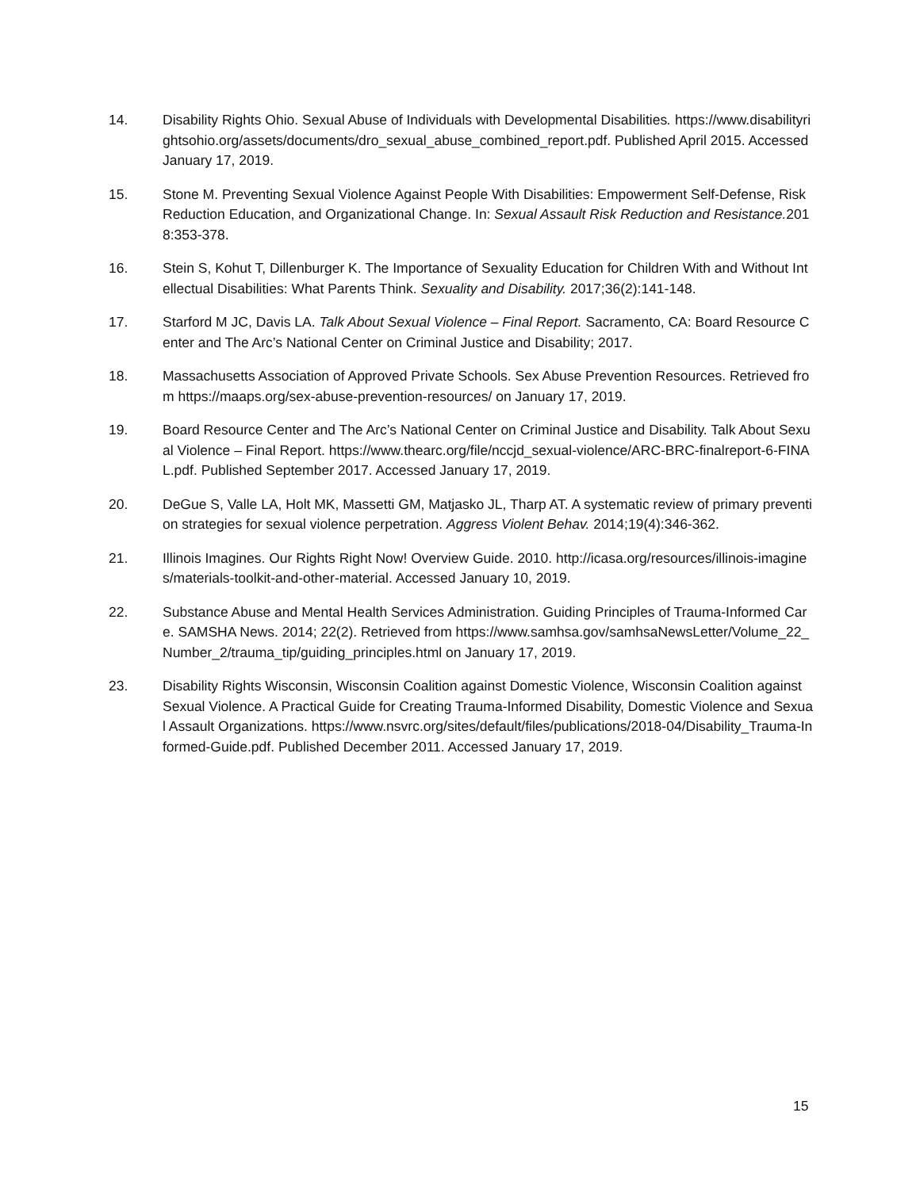14. Disability Rights Ohio. Sexual Abuse of Individuals with Developmental Disabilities. https://www.disabilityrightsohio.org/assets/documents/dro_sexual_abuse_combined_report.pdf. Published April 2015. Accessed January 17, 2019.
15. Stone M. Preventing Sexual Violence Against People With Disabilities: Empowerment Self-Defense, Risk Reduction Education, and Organizational Change. In: Sexual Assault Risk Reduction and Resistance. 2018:353-378.
16. Stein S, Kohut T, Dillenburger K. The Importance of Sexuality Education for Children With and Without Intellectual Disabilities: What Parents Think. Sexuality and Disability. 2017;36(2):141-148.
17. Starford M JC, Davis LA. Talk About Sexual Violence – Final Report. Sacramento, CA: Board Resource Center and The Arc’s National Center on Criminal Justice and Disability; 2017.
18. Massachusetts Association of Approved Private Schools. Sex Abuse Prevention Resources. Retrieved from https://maaps.org/sex-abuse-prevention-resources/ on January 17, 2019.
19. Board Resource Center and The Arc’s National Center on Criminal Justice and Disability. Talk About Sexual Violence – Final Report. https://www.thearc.org/file/nccjd_sexual-violence/ARC-BRC-finalreport-6-FINAL.pdf. Published September 2017. Accessed January 17, 2019.
20. DeGue S, Valle LA, Holt MK, Massetti GM, Matjasko JL, Tharp AT. A systematic review of primary prevention strategies for sexual violence perpetration. Aggress Violent Behav. 2014;19(4):346-362.
21. Illinois Imagines. Our Rights Right Now! Overview Guide. 2010. http://icasa.org/resources/illinois-imagines/materials-toolkit-and-other-material. Accessed January 10, 2019.
22. Substance Abuse and Mental Health Services Administration. Guiding Principles of Trauma-Informed Care. SAMSHA News. 2014; 22(2). Retrieved from https://www.samhsa.gov/samhsaNewsLetter/Volume_22_Number_2/trauma_tip/guiding_principles.html on January 17, 2019.
23. Disability Rights Wisconsin, Wisconsin Coalition against Domestic Violence, Wisconsin Coalition against Sexual Violence. A Practical Guide for Creating Trauma-Informed Disability, Domestic Violence and Sexual Assault Organizations. https://www.nsvrc.org/sites/default/files/publications/2018-04/Disability_Trauma-Informed-Guide.pdf. Published December 2011. Accessed January 17, 2019.
15